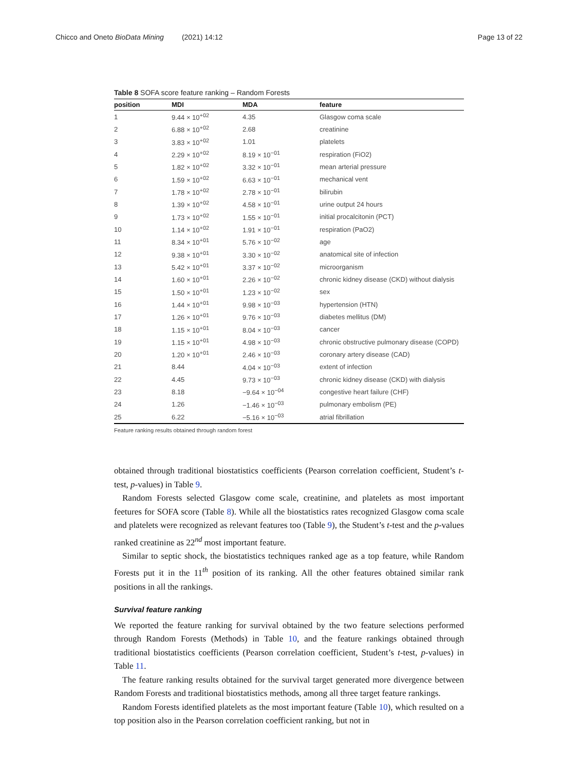Chicco and Oneto BioData Mining (2021) 14:12 Page 13 of 22
Table 8 SOFA score feature ranking – Random Forests
| position | MDI | MDA | feature |
| --- | --- | --- | --- |
| 1 | 9.44 × 10<sup>+02</sup> | 4.35 | Glasgow coma scale |
| 2 | 6.88 × 10<sup>+02</sup> | 2.68 | creatinine |
| 3 | 3.83 × 10<sup>+02</sup> | 1.01 | platelets |
| 4 | 2.29 × 10<sup>+02</sup> | 8.19 × 10<sup>−01</sup> | respiration (FiO2) |
| 5 | 1.82 × 10<sup>+02</sup> | 3.32 × 10<sup>−01</sup> | mean arterial pressure |
| 6 | 1.59 × 10<sup>+02</sup> | 6.63 × 10<sup>−01</sup> | mechanical vent |
| 7 | 1.78 × 10<sup>+02</sup> | 2.78 × 10<sup>−01</sup> | bilirubin |
| 8 | 1.39 × 10<sup>+02</sup> | 4.58 × 10<sup>−01</sup> | urine output 24 hours |
| 9 | 1.73 × 10<sup>+02</sup> | 1.55 × 10<sup>−01</sup> | initial procalcitonin (PCT) |
| 10 | 1.14 × 10<sup>+02</sup> | 1.91 × 10<sup>−01</sup> | respiration (PaO2) |
| 11 | 8.34 × 10<sup>+01</sup> | 5.76 × 10<sup>−02</sup> | age |
| 12 | 9.38 × 10<sup>+01</sup> | 3.30 × 10<sup>−02</sup> | anatomical site of infection |
| 13 | 5.42 × 10<sup>+01</sup> | 3.37 × 10<sup>−02</sup> | microorganism |
| 14 | 1.60 × 10<sup>+01</sup> | 2.26 × 10<sup>−02</sup> | chronic kidney disease (CKD) without dialysis |
| 15 | 1.50 × 10<sup>+01</sup> | 1.23 × 10<sup>−02</sup> | sex |
| 16 | 1.44 × 10<sup>+01</sup> | 9.98 × 10<sup>−03</sup> | hypertension (HTN) |
| 17 | 1.26 × 10<sup>+01</sup> | 9.76 × 10<sup>−03</sup> | diabetes mellitus (DM) |
| 18 | 1.15 × 10<sup>+01</sup> | 8.04 × 10<sup>−03</sup> | cancer |
| 19 | 1.15 × 10<sup>+01</sup> | 4.98 × 10<sup>−03</sup> | chronic obstructive pulmonary disease (COPD) |
| 20 | 1.20 × 10<sup>+01</sup> | 2.46 × 10<sup>−03</sup> | coronary artery disease (CAD) |
| 21 | 8.44 | 4.04 × 10<sup>−03</sup> | extent of infection |
| 22 | 4.45 | 9.73 × 10<sup>−03</sup> | chronic kidney disease (CKD) with dialysis |
| 23 | 8.18 | −9.64 × 10<sup>−04</sup> | congestive heart failure (CHF) |
| 24 | 1.26 | −1.46 × 10<sup>−03</sup> | pulmonary embolism (PE) |
| 25 | 6.22 | −5.16 × 10<sup>−03</sup> | atrial fibrillation |
Feature ranking results obtained through random forest
obtained through traditional biostatistics coefficients (Pearson correlation coefficient, Student’s t-test, p-values) in Table 9.
Random Forests selected Glasgow come scale, creatinine, and platelets as most important feetures for SOFA score (Table 8). While all the biostatistics rates recognized Glasgow coma scale and platelets were recognized as relevant features too (Table 9), the Student’s t-test and the p-values ranked creatinine as 22<sup>nd</sup> most important feature.
Similar to septic shock, the biostatistics techniques ranked age as a top feature, while Random Forests put it in the 11<sup>th</sup> position of its ranking. All the other features obtained similar rank positions in all the rankings.
Survival feature ranking
We reported the feature ranking for survival obtained by the two feature selections performed through Random Forests (Methods) in Table 10, and the feature rankings obtained through traditional biostatistics coefficients (Pearson correlation coefficient, Student’s t-test, p-values) in Table 11.
The feature ranking results obtained for the survival target generated more divergence between Random Forests and traditional biostatistics methods, among all three target feature rankings.
Random Forests identified platelets as the most important feature (Table 10), which resulted on a top position also in the Pearson correlation coefficient ranking, but not in